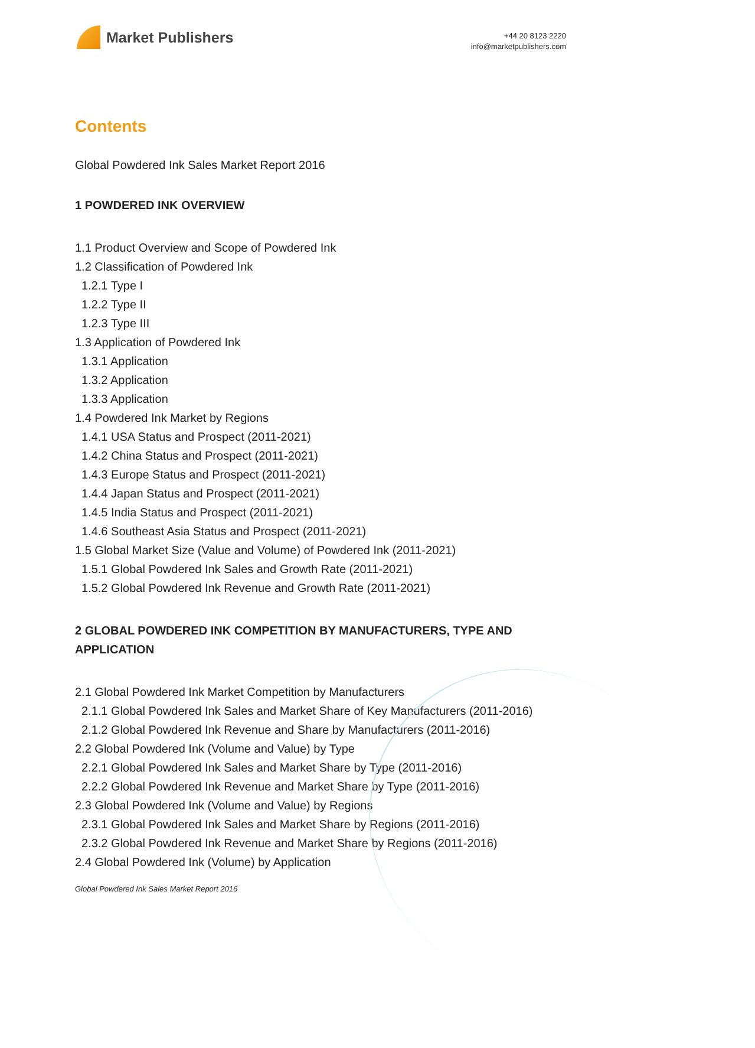Market Publishers
+44 20 8123 2220
info@marketpublishers.com
Contents
Global Powdered Ink Sales Market Report 2016
1 POWDERED INK OVERVIEW
1.1 Product Overview and Scope of Powdered Ink
1.2 Classification of Powdered Ink
1.2.1 Type I
1.2.2 Type II
1.2.3 Type III
1.3 Application of Powdered Ink
1.3.1 Application
1.3.2 Application
1.3.3 Application
1.4 Powdered Ink Market by Regions
1.4.1 USA Status and Prospect (2011-2021)
1.4.2 China Status and Prospect (2011-2021)
1.4.3 Europe Status and Prospect (2011-2021)
1.4.4 Japan Status and Prospect (2011-2021)
1.4.5 India Status and Prospect (2011-2021)
1.4.6 Southeast Asia Status and Prospect (2011-2021)
1.5 Global Market Size (Value and Volume) of Powdered Ink (2011-2021)
1.5.1 Global Powdered Ink Sales and Growth Rate (2011-2021)
1.5.2 Global Powdered Ink Revenue and Growth Rate (2011-2021)
2 GLOBAL POWDERED INK COMPETITION BY MANUFACTURERS, TYPE AND APPLICATION
2.1 Global Powdered Ink Market Competition by Manufacturers
2.1.1 Global Powdered Ink Sales and Market Share of Key Manufacturers (2011-2016)
2.1.2 Global Powdered Ink Revenue and Share by Manufacturers (2011-2016)
2.2 Global Powdered Ink (Volume and Value) by Type
2.2.1 Global Powdered Ink Sales and Market Share by Type (2011-2016)
2.2.2 Global Powdered Ink Revenue and Market Share by Type (2011-2016)
2.3 Global Powdered Ink (Volume and Value) by Regions
2.3.1 Global Powdered Ink Sales and Market Share by Regions (2011-2016)
2.3.2 Global Powdered Ink Revenue and Market Share by Regions (2011-2016)
2.4 Global Powdered Ink (Volume) by Application
Global Powdered Ink Sales Market Report 2016